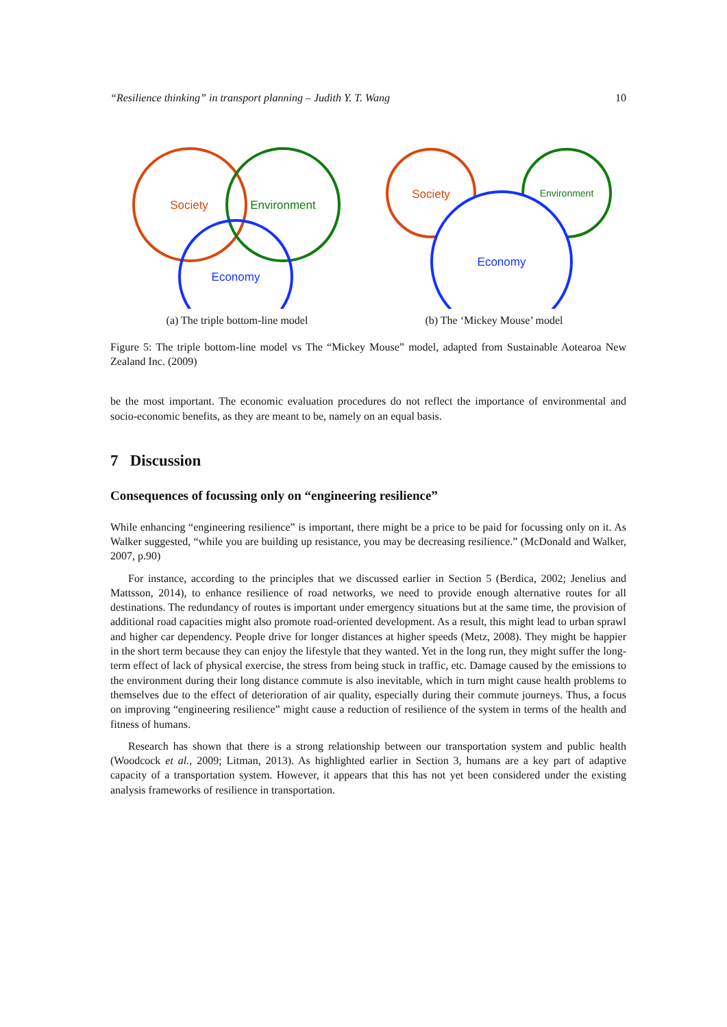“Resilience thinking” in transport planning – Judith Y. T. Wang 10
Society
Environment
Economy
(a) The triple bottom-line model
Society
Environment
Economy
(b) The ‘Mickey Mouse’ model
Figure 5: The triple bottom-line model vs The “Mickey Mouse” model, adapted from Sustainable Aotearoa New Zealand Inc. (2009)
be the most important. The economic evaluation procedures do not reflect the importance of environmental and socio-economic benefits, as they are meant to be, namely on an equal basis.
7 Discussion
Consequences of focussing only on “engineering resilience”
While enhancing “engineering resilience” is important, there might be a price to be paid for focussing only on it. As Walker suggested, “while you are building up resistance, you may be decreasing resilience.” (McDonald and Walker, 2007, p.90)
For instance, according to the principles that we discussed earlier in Section 5 (Berdica, 2002; Jenelius and Mattsson, 2014), to enhance resilience of road networks, we need to provide enough alternative routes for all destinations. The redundancy of routes is important under emergency situations but at the same time, the provision of additional road capacities might also promote road-oriented development. As a result, this might lead to urban sprawl and higher car dependency. People drive for longer distances at higher speeds (Metz, 2008). They might be happier in the short term because they can enjoy the lifestyle that they wanted. Yet in the long run, they might suffer the long-term effect of lack of physical exercise, the stress from being stuck in traffic, etc. Damage caused by the emissions to the environment during their long distance commute is also inevitable, which in turn might cause health problems to themselves due to the effect of deterioration of air quality, especially during their commute journeys. Thus, a focus on improving “engineering resilience” might cause a reduction of resilience of the system in terms of the health and fitness of humans.
Research has shown that there is a strong relationship between our transportation system and public health (Woodcock et al., 2009; Litman, 2013). As highlighted earlier in Section 3, humans are a key part of adaptive capacity of a transportation system. However, it appears that this has not yet been considered under the existing analysis frameworks of resilience in transportation.